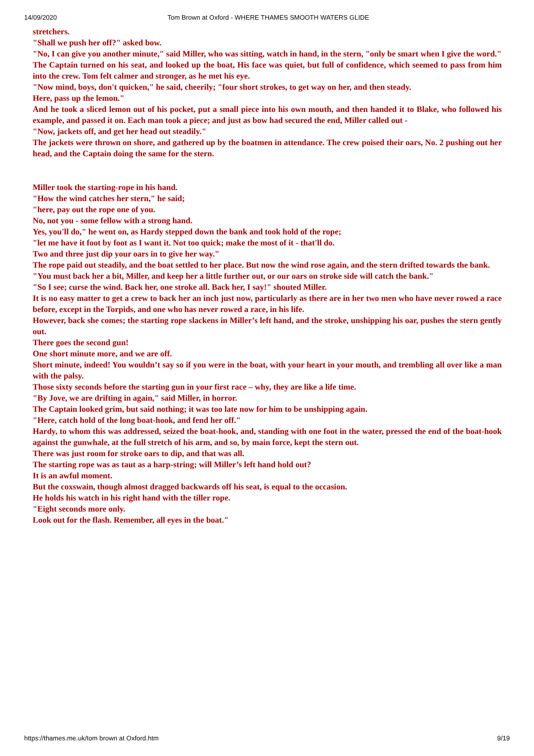14/09/2020 Tom Brown at Oxford - WHERE THAMES SMOOTH WATERS GLIDE
stretchers.
"Shall we push her off?" asked bow.
"No, I can give you another minute," said Miller, who was sitting, watch in hand, in the stern, "only be smart when I give the word."
The Captain turned on his seat, and looked up the boat, His face was quiet, but full of confidence, which seemed to pass from him into the crew. Tom felt calmer and stronger, as he met his eye.
"Now mind, boys, don't quicken," he said, cheerily; "four short strokes, to get way on her, and then steady.
Here, pass up the lemon."
And he took a sliced lemon out of his pocket, put a small piece into his own mouth, and then handed it to Blake, who followed his example, and passed it on. Each man took a piece; and just as bow had secured the end, Miller called out -
"Now, jackets off, and get her head out steadily."
The jackets were thrown on shore, and gathered up by the boatmen in attendance. The crew poised their oars, No. 2 pushing out her head, and the Captain doing the same for the stern.
Miller took the starting-rope in his hand.
"How the wind catches her stern," he said;
"here, pay out the rope one of you.
No, not you - some fellow with a strong hand.
Yes, you'll do," he went on, as Hardy stepped down the bank and took hold of the rope;
"let me have it foot by foot as I want it. Not too quick; make the most of it - that'll do.
Two and three just dip your oars in to give her way."
The rope paid out steadily, and the boat settled to her place. But now the wind rose again, and the stern drifted towards the bank.
"You must back her a bit, Miller, and keep her a little further out, or our oars on stroke side will catch the bank."
"So I see; curse the wind. Back her, one stroke all. Back her, I say!" shouted Miller.
It is no easy matter to get a crew to back her an inch just now, particularly as there are in her two men who have never rowed a race before, except in the Torpids, and one who has never rowed a race, in his life.
However, back she comes; the starting rope slackens in Miller’s left hand, and the stroke, unshipping his oar, pushes the stern gently out.
There goes the second gun!
One short minute more, and we are off.
Short minute, indeed! You wouldn’t say so if you were in the boat, with your heart in your mouth, and trembling all over like a man with the palsy.
Those sixty seconds before the starting gun in your first race – why, they are like a life time.
"By Jove, we are drifting in again," said Miller, in horror.
The Captain looked grim, but said nothing; it was too late now for him to be unshipping again.
"Here, catch hold of the long boat-hook, and fend her off."
Hardy, to whom this was addressed, seized the boat-hook, and, standing with one foot in the water, pressed the end of the boat-hook against the gunwhale, at the full stretch of his arm, and so, by main force, kept the stern out.
There was just room for stroke oars to dip, and that was all.
The starting rope was as taut as a harp-string; will Miller’s left hand hold out?
It is an awful moment.
But the coxswain, though almost dragged backwards off his seat, is equal to the occasion.
He holds his watch in his right hand with the tiller rope.
"Eight seconds more only.
Look out for the flash. Remember, all eyes in the boat."
https://thames.me.uk/tom brown at Oxford.htm 9/19